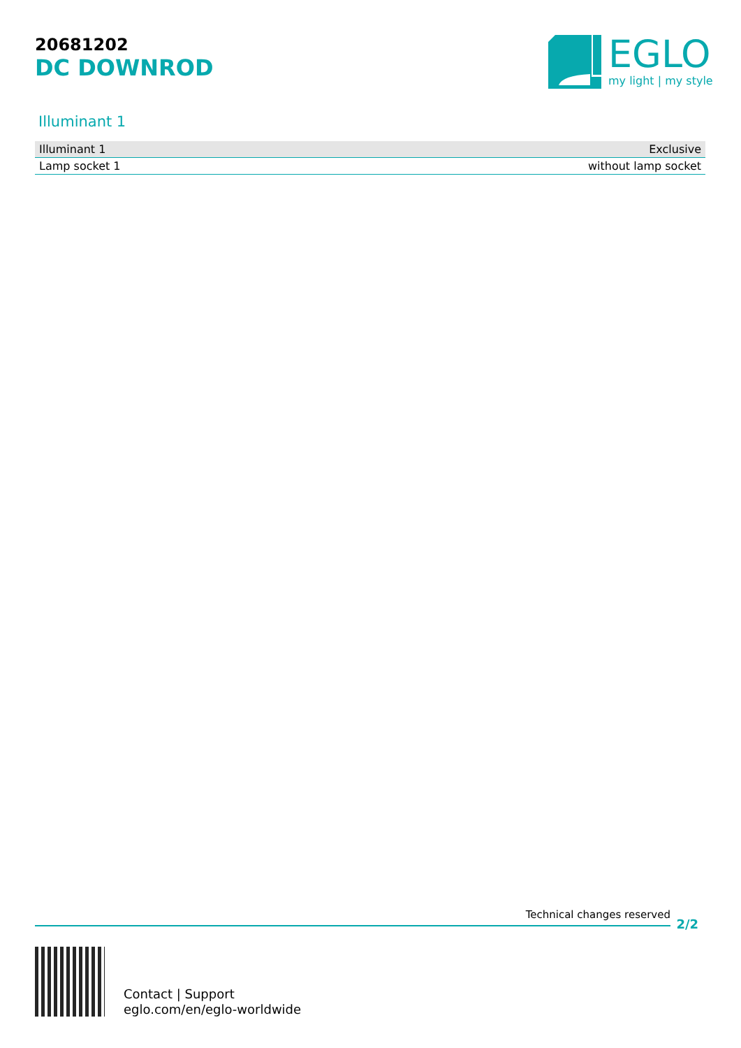20681202
DC DOWNROD
EGLO
my light | my style
Illuminant 1
| Illuminant 1 | Exclusive |
| Lamp socket 1 | without lamp socket |
Technical changes reserved
2/2
Contact | Support
eglo.com/en/eglo-worldwide